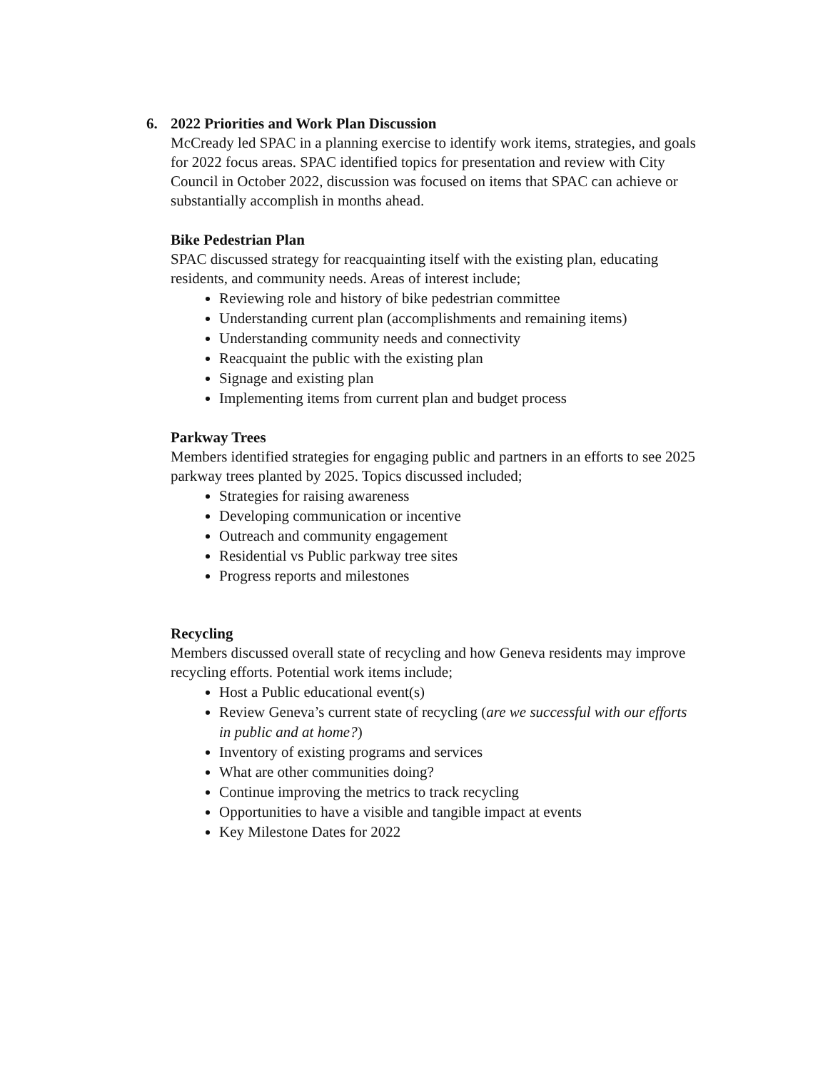6. 2022 Priorities and Work Plan Discussion
McCready led SPAC in a planning exercise to identify work items, strategies, and goals for 2022 focus areas. SPAC identified topics for presentation and review with City Council in October 2022, discussion was focused on items that SPAC can achieve or substantially accomplish in months ahead.
Bike Pedestrian Plan
SPAC discussed strategy for reacquainting itself with the existing plan, educating residents, and community needs. Areas of interest include;
Reviewing role and history of bike pedestrian committee
Understanding current plan (accomplishments and remaining items)
Understanding community needs and connectivity
Reacquaint the public with the existing plan
Signage and existing plan
Implementing items from current plan and budget process
Parkway Trees
Members identified strategies for engaging public and partners in an efforts to see 2025 parkway trees planted by 2025. Topics discussed included;
Strategies for raising awareness
Developing communication or incentive
Outreach and community engagement
Residential vs Public parkway tree sites
Progress reports and milestones
Recycling
Members discussed overall state of recycling and how Geneva residents may improve recycling efforts. Potential work items include;
Host a Public educational event(s)
Review Geneva’s current state of recycling (are we successful with our efforts in public and at home?)
Inventory of existing programs and services
What are other communities doing?
Continue improving the metrics to track recycling
Opportunities to have a visible and tangible impact at events
Key Milestone Dates for 2022